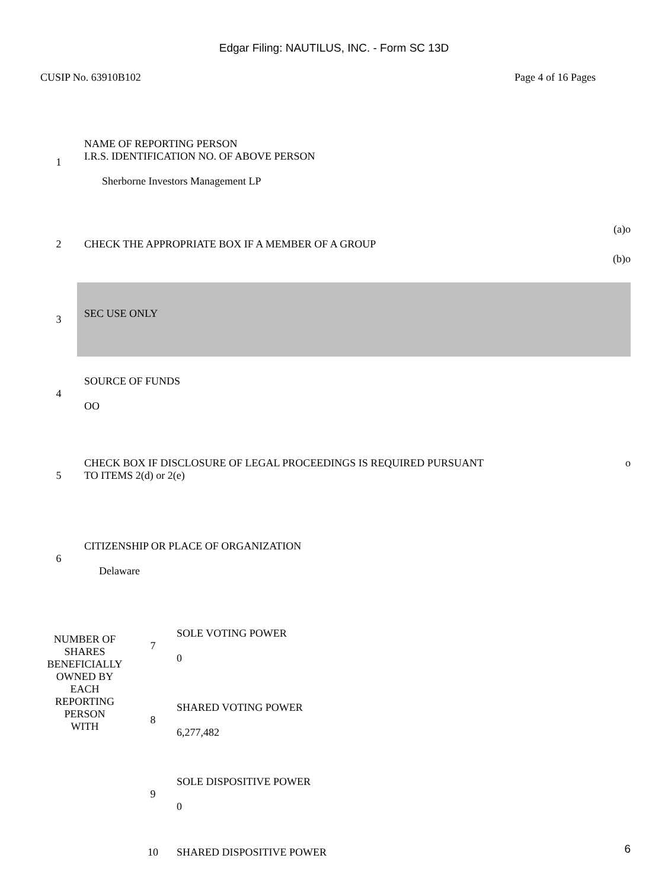Edgar Filing: NAUTILUS, INC. - Form SC 13D
CUSIP No. 63910B102 Page 4 of 16 Pages
| 1 | NAME OF REPORTING PERSON I.R.S. IDENTIFICATION NO. OF ABOVE PERSON Sherborne Investors Management LP | |
| 2 | CHECK THE APPROPRIATE BOX IF A MEMBER OF A GROUP | (a)o (b)o |
| 3 | SEC USE ONLY | |
| 4 | SOURCE OF FUNDS OO | |
| 5 | CHECK BOX IF DISCLOSURE OF LEGAL PROCEEDINGS IS REQUIRED PURSUANT TO ITEMS 2(d) or 2(e) | o |
| 6 | CITIZENSHIP OR PLACE OF ORGANIZATION Delaware | |
| NUMBER OF SHARES BENEFICIALLY OWNED BY EACH REPORTING PERSON WITH | 7 | SOLE VOTING POWER 0 |
| | 8 | SHARED VOTING POWER 6,277,482 |
| | 9 | SOLE DISPOSITIVE POWER 0 |
| | 10 | SHARED DISPOSITIVE POWER |
6